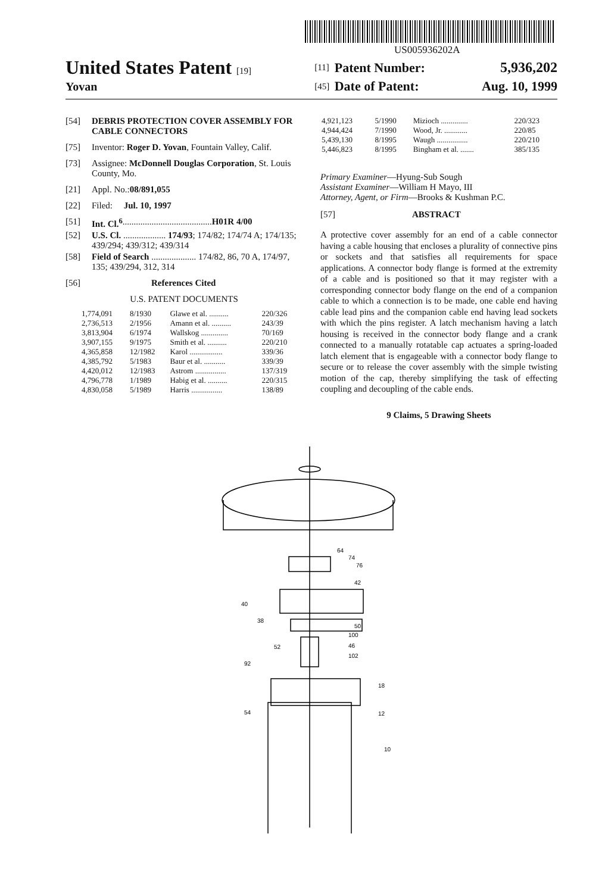US005936202A
| United States Patent [19] | [11] | Patent Number: | 5,936,202 |
| Yovan | [45] | Date of Patent: | Aug. 10, 1999 |
[54] DEBRIS PROTECTION COVER ASSEMBLY FOR CABLE CONNECTORS
[75] Inventor: Roger D. Yovan, Fountain Valley, Calif.
[73] Assignee: McDonnell Douglas Corporation, St. Louis County, Mo.
[21] Appl. No.: 08/891,055
[22] Filed: Jul. 10, 1997
[51] Int. Cl.<sup>6</sup> ........................................ H01R 4/00
[52] U.S. Cl. ................... 174/93; 174/82; 174/74 A; 174/135; 439/294; 439/312; 439/314
[58] Field of Search .................... 174/82, 86, 70 A, 174/97, 135; 439/294, 312, 314
[56] References Cited
U.S. PATENT DOCUMENTS
| 1,774,091 | 8/1930 | Glawe et al. .......... | 220/326 |
| 2,736,513 | 2/1956 | Amann et al. .......... | 243/39 |
| 3,813,904 | 6/1974 | Wallskog .............. | 70/169 |
| 3,907,155 | 9/1975 | Smith et al. .......... | 220/210 |
| 4,365,858 | 12/1982 | Karol ................. | 339/36 |
| 4,385,792 | 5/1983 | Baur et al. ........... | 339/39 |
| 4,420,012 | 12/1983 | Astrom ................ | 137/319 |
| 4,796,778 | 1/1989 | Habig et al. .......... | 220/315 |
| 4,830,058 | 5/1989 | Harris ................ | 138/89 |
| 4,921,123 | 5/1990 | Mizioch .............. | 220/323 |
| 4,944,424 | 7/1990 | Wood, Jr. ............ | 220/85 |
| 5,439,130 | 8/1995 | Waugh ................ | 220/210 |
| 5,446,823 | 8/1995 | Bingham et al. ....... | 385/135 |
Primary Examiner—Hyung-Sub Sough
Assistant Examiner—William H Mayo, III
Attorney, Agent, or Firm—Brooks & Kushman P.C.
[57] ABSTRACT
A protective cover assembly for an end of a cable connector having a cable housing that encloses a plurality of connective pins or sockets and that satisfies all requirements for space applications. A connector body flange is formed at the extremity of a cable and is positioned so that it may register with a corresponding connector body flange on the end of a companion cable to which a connection is to be made, one cable end having cable lead pins and the companion cable end having lead sockets with which the pins register. A latch mechanism having a latch housing is received in the connector body flange and a crank connected to a manually rotatable cap actuates a spring-loaded latch element that is engageable with a connector body flange to secure or to release the cover assembly with the simple twisting motion of the cap, thereby simplifying the task of effecting coupling and decoupling of the cable ends.
9 Claims, 5 Drawing Sheets
64
74
76
42
40
50
38
100
52
46
102
92
18
54
12
10